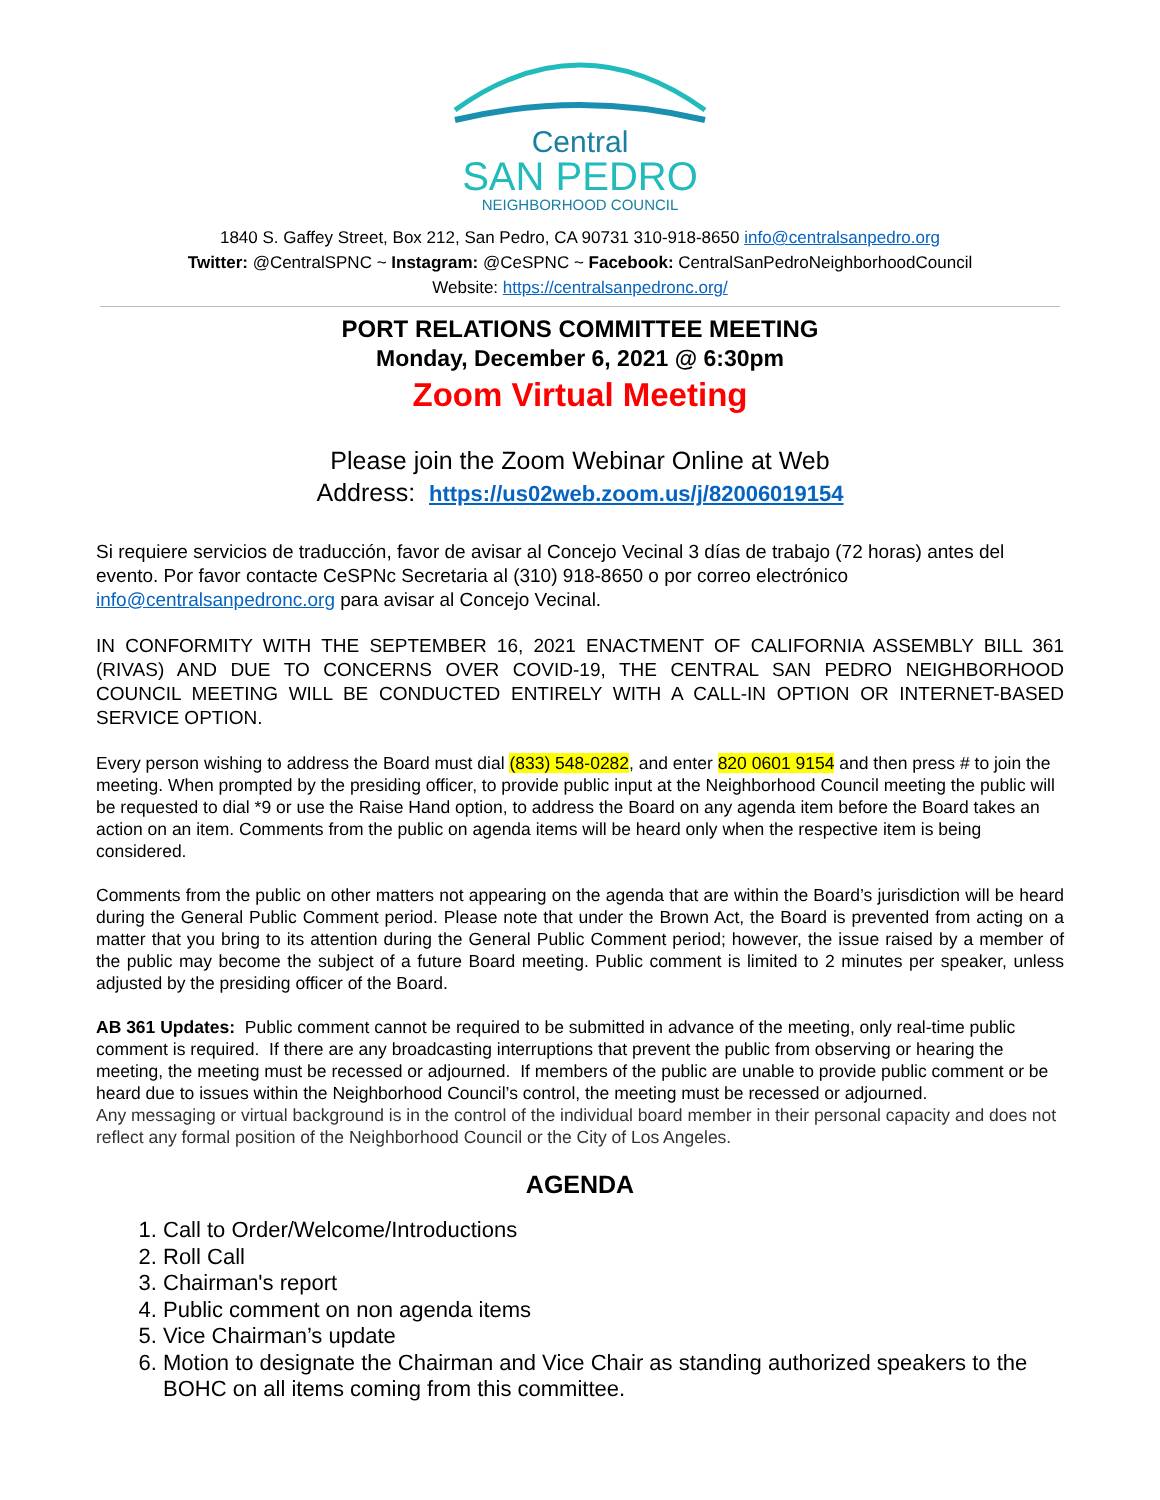Central
SAN PEDRO
NEIGHBORHOOD COUNCIL
1840 S. Gaffey Street, Box 212, San Pedro, CA 90731 310-918-8650 info@centralsanpedro.org
Twitter: @CentralSPNC ~ Instagram: @CeSPNC ~ Facebook: CentralSanPedroNeighborhoodCouncil
Website: https://centralsanpedronc.org/
PORT RELATIONS COMMITTEE MEETING
Monday, December 6, 2021 @ 6:30pm
Zoom Virtual Meeting
Please join the Zoom Webinar Online at Web
Address: https://us02web.zoom.us/j/82006019154
Si requiere servicios de traducción, favor de avisar al Concejo Vecinal 3 días de trabajo (72 horas) antes del evento. Por favor contacte CeSPNc Secretaria al (310) 918-8650 o por correo electrónico info@centralsanpedronc.org para avisar al Concejo Vecinal.
IN CONFORMITY WITH THE SEPTEMBER 16, 2021 ENACTMENT OF CALIFORNIA ASSEMBLY BILL 361 (RIVAS) AND DUE TO CONCERNS OVER COVID-19, THE CENTRAL SAN PEDRO NEIGHBORHOOD COUNCIL MEETING WILL BE CONDUCTED ENTIRELY WITH A CALL-IN OPTION OR INTERNET-BASED SERVICE OPTION.
Every person wishing to address the Board must dial (833) 548-0282, and enter 820 0601 9154 and then press # to join the meeting. When prompted by the presiding officer, to provide public input at the Neighborhood Council meeting the public will be requested to dial *9 or use the Raise Hand option, to address the Board on any agenda item before the Board takes an action on an item. Comments from the public on agenda items will be heard only when the respective item is being considered.
Comments from the public on other matters not appearing on the agenda that are within the Board’s jurisdiction will be heard during the General Public Comment period. Please note that under the Brown Act, the Board is prevented from acting on a matter that you bring to its attention during the General Public Comment period; however, the issue raised by a member of the public may become the subject of a future Board meeting. Public comment is limited to 2 minutes per speaker, unless adjusted by the presiding officer of the Board.
AB 361 Updates: Public comment cannot be required to be submitted in advance of the meeting, only real-time public comment is required. If there are any broadcasting interruptions that prevent the public from observing or hearing the meeting, the meeting must be recessed or adjourned. If members of the public are unable to provide public comment or be heard due to issues within the Neighborhood Council’s control, the meeting must be recessed or adjourned.
Any messaging or virtual background is in the control of the individual board member in their personal capacity and does not reflect any formal position of the Neighborhood Council or the City of Los Angeles.
AGENDA
1. Call to Order/Welcome/Introductions
2. Roll Call
3. Chairman's report
4. Public comment on non agenda items
5. Vice Chairman’s update
6. Motion to designate the Chairman and Vice Chair as standing authorized speakers to the BOHC on all items coming from this committee.